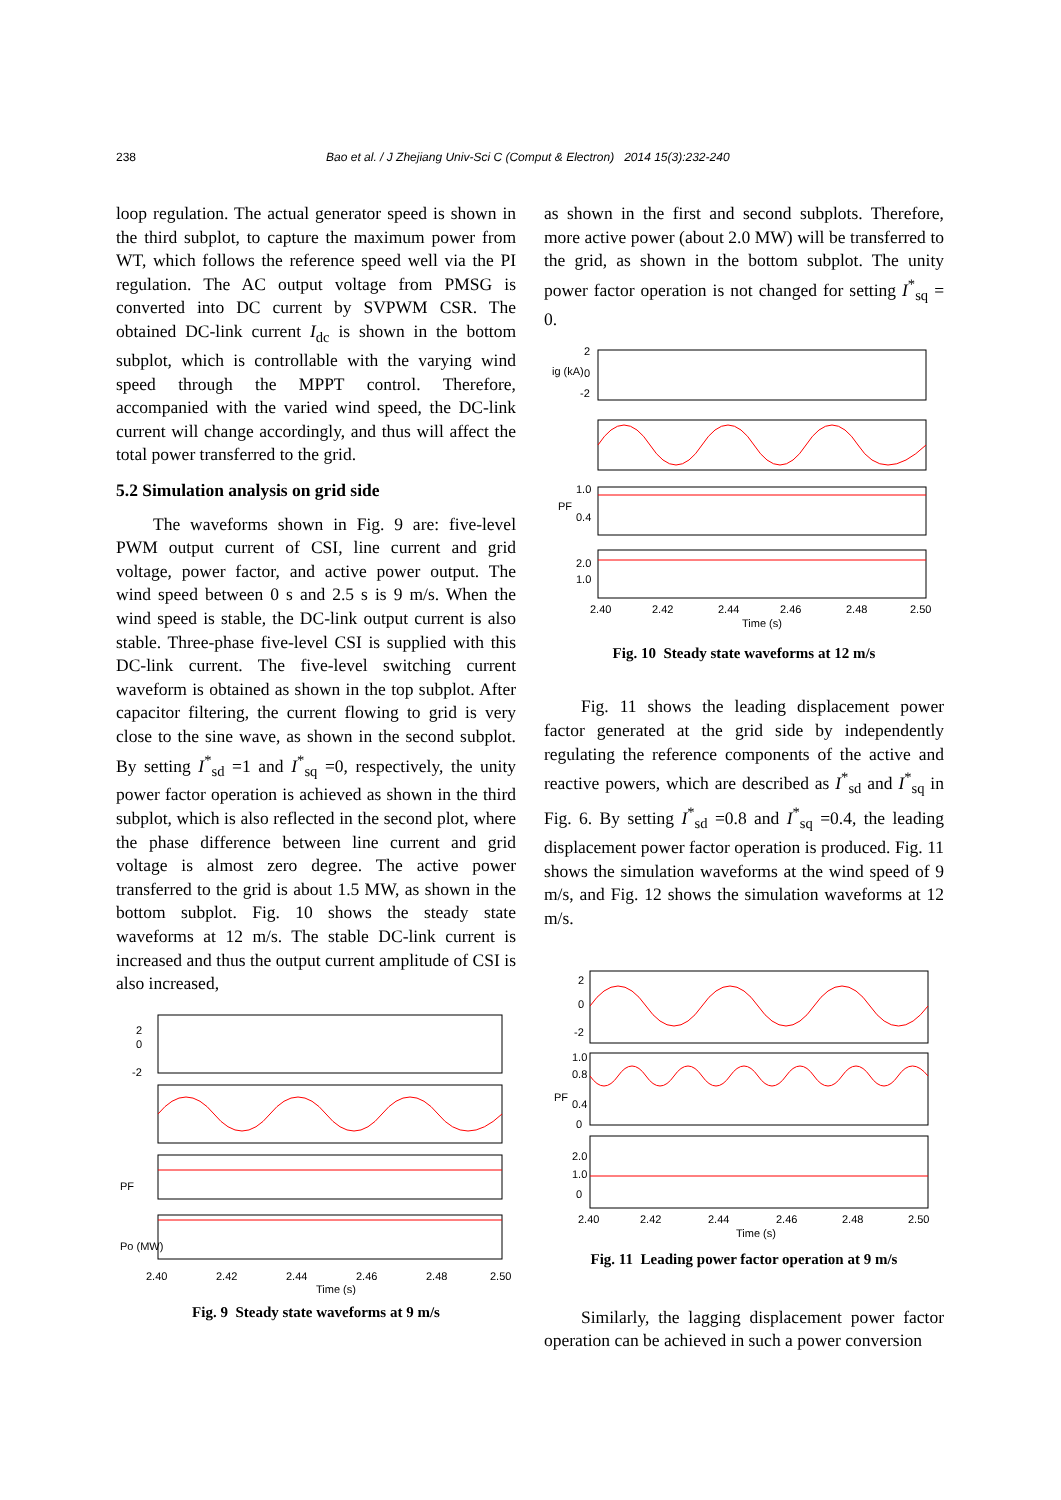238 Bao et al. / J Zhejiang Univ-Sci C (Comput & Electron) 2014 15(3):232-240
loop regulation. The actual generator speed is shown in the third subplot, to capture the maximum power from WT, which follows the reference speed well via the PI regulation. The AC output voltage from PMSG is converted into DC current by SVPWM CSR. The obtained DC-link current I<sub>dc</sub> is shown in the bottom subplot, which is controllable with the varying wind speed through the MPPT control. Therefore, accompanied with the varied wind speed, the DC-link current will change accordingly, and thus will affect the total power transferred to the grid.
5.2 Simulation analysis on grid side
The waveforms shown in Fig. 9 are: five-level PWM output current of CSI, line current and grid voltage, power factor, and active power output. The wind speed between 0 s and 2.5 s is 9 m/s. When the wind speed is stable, the DC-link output current is also stable. Three-phase five-level CSI is supplied with this DC-link current. The five-level switching current waveform is obtained as shown in the top subplot. After capacitor filtering, the current flowing to grid is very close to the sine wave, as shown in the second subplot. By setting I<sup>*</sup><sub>sd</sub> =1 and I<sup>*</sup><sub>sq</sub> =0, respectively, the unity power factor operation is achieved as shown in the third subplot, which is also reflected in the second plot, where the phase difference between line current and grid voltage is almost zero degree. The active power transferred to the grid is about 1.5 MW, as shown in the bottom subplot. Fig. 10 shows the steady state waveforms at 12 m/s. The stable DC-link current is increased and thus the output current amplitude of CSI is also increased,
2
0
-2
2.40
2.42
2.44
2.46
2.48
2.50
Time (s)
PF
Po (MW)
Fig. 9 Steady state waveforms at 9 m/s
as shown in the first and second subplots. Therefore, more active power (about 2.0 MW) will be transferred to the grid, as shown in the bottom subplot. The unity power factor operation is not changed for setting I<sup>*</sup><sub>sq</sub> = 0.
2
0
-2
2.40
2.42
2.44
2.46
2.48
2.50
Time (s)
PF
1.0
0.4
ig (kA)
2.0
1.0
Fig. 10 Steady state waveforms at 12 m/s
Fig. 11 shows the leading displacement power factor generated at the grid side by independently regulating the reference components of the active and reactive powers, which are described as I<sup>*</sup><sub>sd</sub> and I<sup>*</sup><sub>sq</sub> in Fig. 6. By setting I<sup>*</sup><sub>sd</sub> =0.8 and I<sup>*</sup><sub>sq</sub> =0.4, the leading displacement power factor operation is produced. Fig. 11 shows the simulation waveforms at the wind speed of 9 m/s, and Fig. 12 shows the simulation waveforms at 12 m/s.
2
0
-2
1.0
0.8
0.4
0
PF
2.0
1.0
0
2.40
2.42
2.44
2.46
2.48
2.50
Time (s)
Fig. 11 Leading power factor operation at 9 m/s
Similarly, the lagging displacement power factor operation can be achieved in such a power conversion